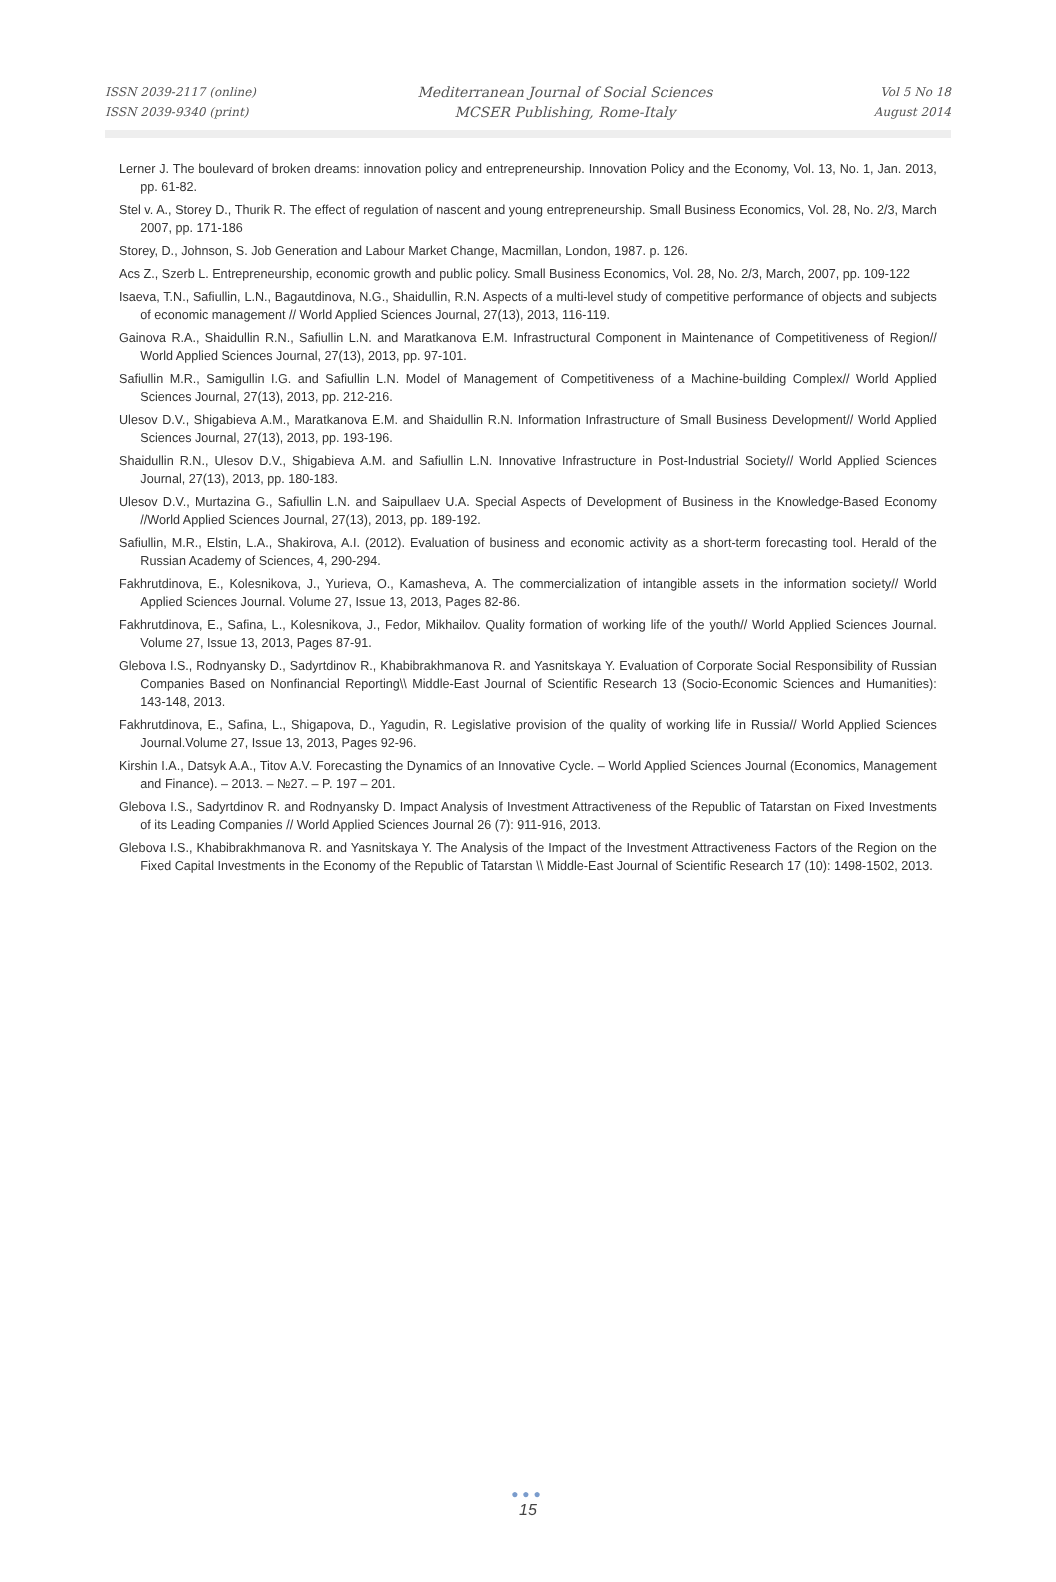ISSN 2039-2117 (online)
ISSN 2039-9340 (print)
Mediterranean Journal of Social Sciences
MCSER Publishing, Rome-Italy
Vol 5 No 18
August 2014
Lerner J. The boulevard of broken dreams: innovation policy and entrepreneurship. Innovation Policy and the Economy, Vol. 13, No. 1, Jan. 2013, pp. 61-82.
Stel v. A., Storey D., Thurik R. The effect of regulation of nascent and young entrepreneurship. Small Business Economics, Vol. 28, No. 2/3, March 2007, pp. 171-186
Storey, D., Johnson, S. Job Generation and Labour Market Change, Macmillan, London, 1987. p. 126.
Acs Z., Szerb L. Entrepreneurship, economic growth and public policy. Small Business Economics, Vol. 28, No. 2/3, March, 2007, pp. 109-122
Isaeva, T.N., Safiullin, L.N., Bagautdinova, N.G., Shaidullin, R.N. Aspects of a multi-level study of competitive performance of objects and subjects of economic management // World Applied Sciences Journal, 27(13), 2013, 116-119.
Gainova R.A., Shaidullin R.N., Safiullin L.N. and Maratkanova E.M. Infrastructural Component in Maintenance of Competitiveness of Region// World Applied Sciences Journal, 27(13), 2013, pp. 97-101.
Safiullin M.R., Samigullin I.G. and Safiullin L.N. Model of Management of Competitiveness of a Machine-building Complex// World Applied Sciences Journal, 27(13), 2013, pp. 212-216.
Ulesov D.V., Shigabieva A.M., Maratkanova E.M. and Shaidullin R.N. Information Infrastructure of Small Business Development// World Applied Sciences Journal, 27(13), 2013, pp. 193-196.
Shaidullin R.N., Ulesov D.V., Shigabieva A.M. and Safiullin L.N. Innovative Infrastructure in Post-Industrial Society// World Applied Sciences Journal, 27(13), 2013, pp. 180-183.
Ulesov D.V., Murtazina G., Safiullin L.N. and Saipullaev U.A. Special Aspects of Development of Business in the Knowledge-Based Economy //World Applied Sciences Journal, 27(13), 2013, pp. 189-192.
Safiullin, M.R., Elstin, L.A., Shakirova, A.I. (2012). Evaluation of business and economic activity as a short-term forecasting tool. Herald of the Russian Academy of Sciences, 4, 290-294.
Fakhrutdinova, E., Kolesnikova, J., Yurieva, O., Kamasheva, A. The commercialization of intangible assets in the information society// World Applied Sciences Journal. Volume 27, Issue 13, 2013, Pages 82-86.
Fakhrutdinova, E., Safina, L., Kolesnikova, J., Fedor, Mikhailov. Quality formation of working life of the youth// World Applied Sciences Journal. Volume 27, Issue 13, 2013, Pages 87-91.
Glebova I.S., Rodnyansky D., Sadyrtdinov R., Khabibrakhmanova R. and Yasnitskaya Y. Evaluation of Corporate Social Responsibility of Russian Companies Based on Nonfinancial Reporting\\ Middle-East Journal of Scientific Research 13 (Socio-Economic Sciences and Humanities): 143-148, 2013.
Fakhrutdinova, E., Safina, L., Shigapova, D., Yagudin, R. Legislative provision of the quality of working life in Russia// World Applied Sciences Journal.Volume 27, Issue 13, 2013, Pages 92-96.
Kirshin I.A., Datsyk A.A., Titov A.V. Forecasting the Dynamics of an Innovative Cycle. – World Applied Sciences Journal (Economics, Management and Finance). – 2013. – №27. – P. 197 – 201.
Glebova I.S., Sadyrtdinov R. and Rodnyansky D. Impact Analysis of Investment Attractiveness of the Republic of Tatarstan on Fixed Investments of its Leading Companies // World Applied Sciences Journal 26 (7): 911-916, 2013.
Glebova I.S., Khabibrakhmanova R. and Yasnitskaya Y. The Analysis of the Impact of the Investment Attractiveness Factors of the Region on the Fixed Capital Investments in the Economy of the Republic of Tatarstan \\ Middle-East Journal of Scientific Research 17 (10): 1498-1502, 2013.
●●●
15